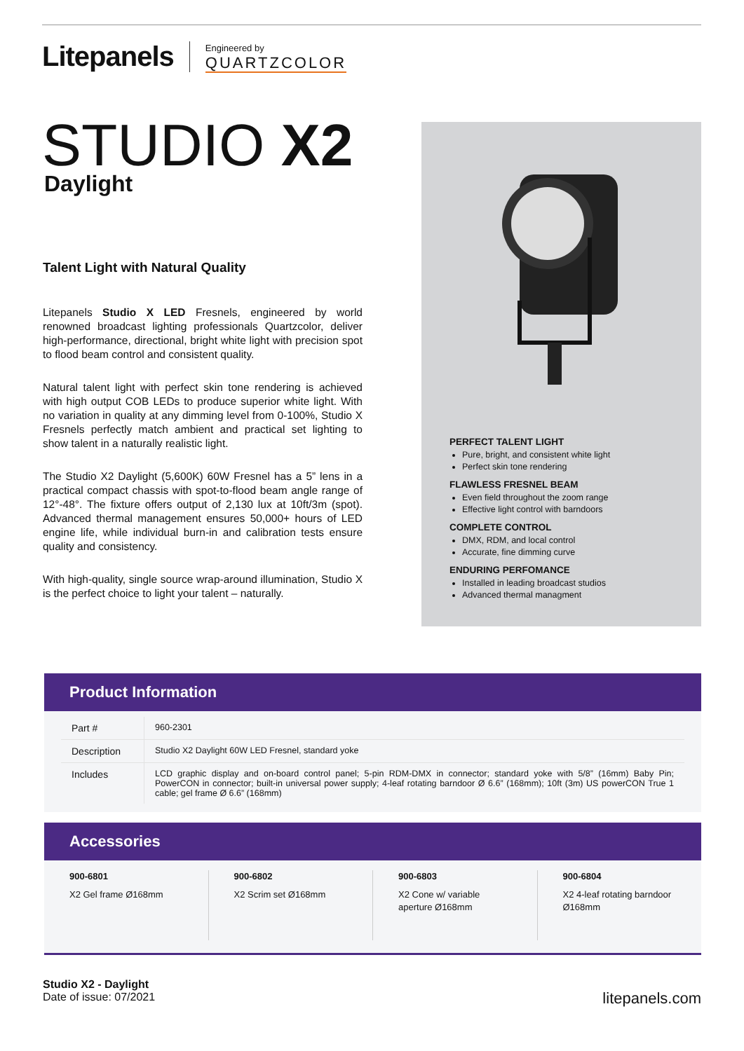Litepanels Engineered by
QUARTZCOLOR
STUDIO X2 Daylight
Talent Light with Natural Quality
Litepanels Studio X LED Fresnels, engineered by world renowned broadcast lighting professionals Quartzcolor, deliver high-performance, directional, bright white light with precision spot to flood beam control and consistent quality.
Natural talent light with perfect skin tone rendering is achieved with high output COB LEDs to produce superior white light. With no variation in quality at any dimming level from 0-100%, Studio X Fresnels perfectly match ambient and practical set lighting to show talent in a naturally realistic light.
The Studio X2 Daylight (5,600K) 60W Fresnel has a 5” lens in a practical compact chassis with spot-to-flood beam angle range of 12°-48°. The fixture offers output of 2,130 lux at 10ft/3m (spot). Advanced thermal management ensures 50,000+ hours of LED engine life, while individual burn-in and calibration tests ensure quality and consistency.
With high-quality, single source wrap-around illumination, Studio X is the perfect choice to light your talent – naturally.
PERFECT TALENT LIGHT
Pure, bright, and consistent white light
Perfect skin tone rendering
FLAWLESS FRESNEL BEAM
Even field throughout the zoom range
Effective light control with barndoors
COMPLETE CONTROL
DMX, RDM, and local control
Accurate, fine dimming curve
ENDURING PERFOMANCE
Installed in leading broadcast studios
Advanced thermal managment
Product Information
| Part # | 960-2301 |
| Description | Studio X2 Daylight 60W LED Fresnel, standard yoke |
| Includes | LCD graphic display and on-board control panel; 5-pin RDM-DMX in connector; standard yoke with 5/8” (16mm) Baby Pin; PowerCON in connector; built-in universal power supply; 4-leaf rotating barndoor Ø 6.6” (168mm); 10ft (3m) US powerCON True 1 cable; gel frame Ø 6.6” (168mm) |
Accessories
900-6801
X2 Gel frame Ø168mm
900-6802
X2 Scrim set Ø168mm
900-6803
X2 Cone w/ variable aperture Ø168mm
900-6804
X2 4-leaf rotating barndoor Ø168mm
Studio X2 - Daylight
Date of issue: 07/2021
litepanels.com